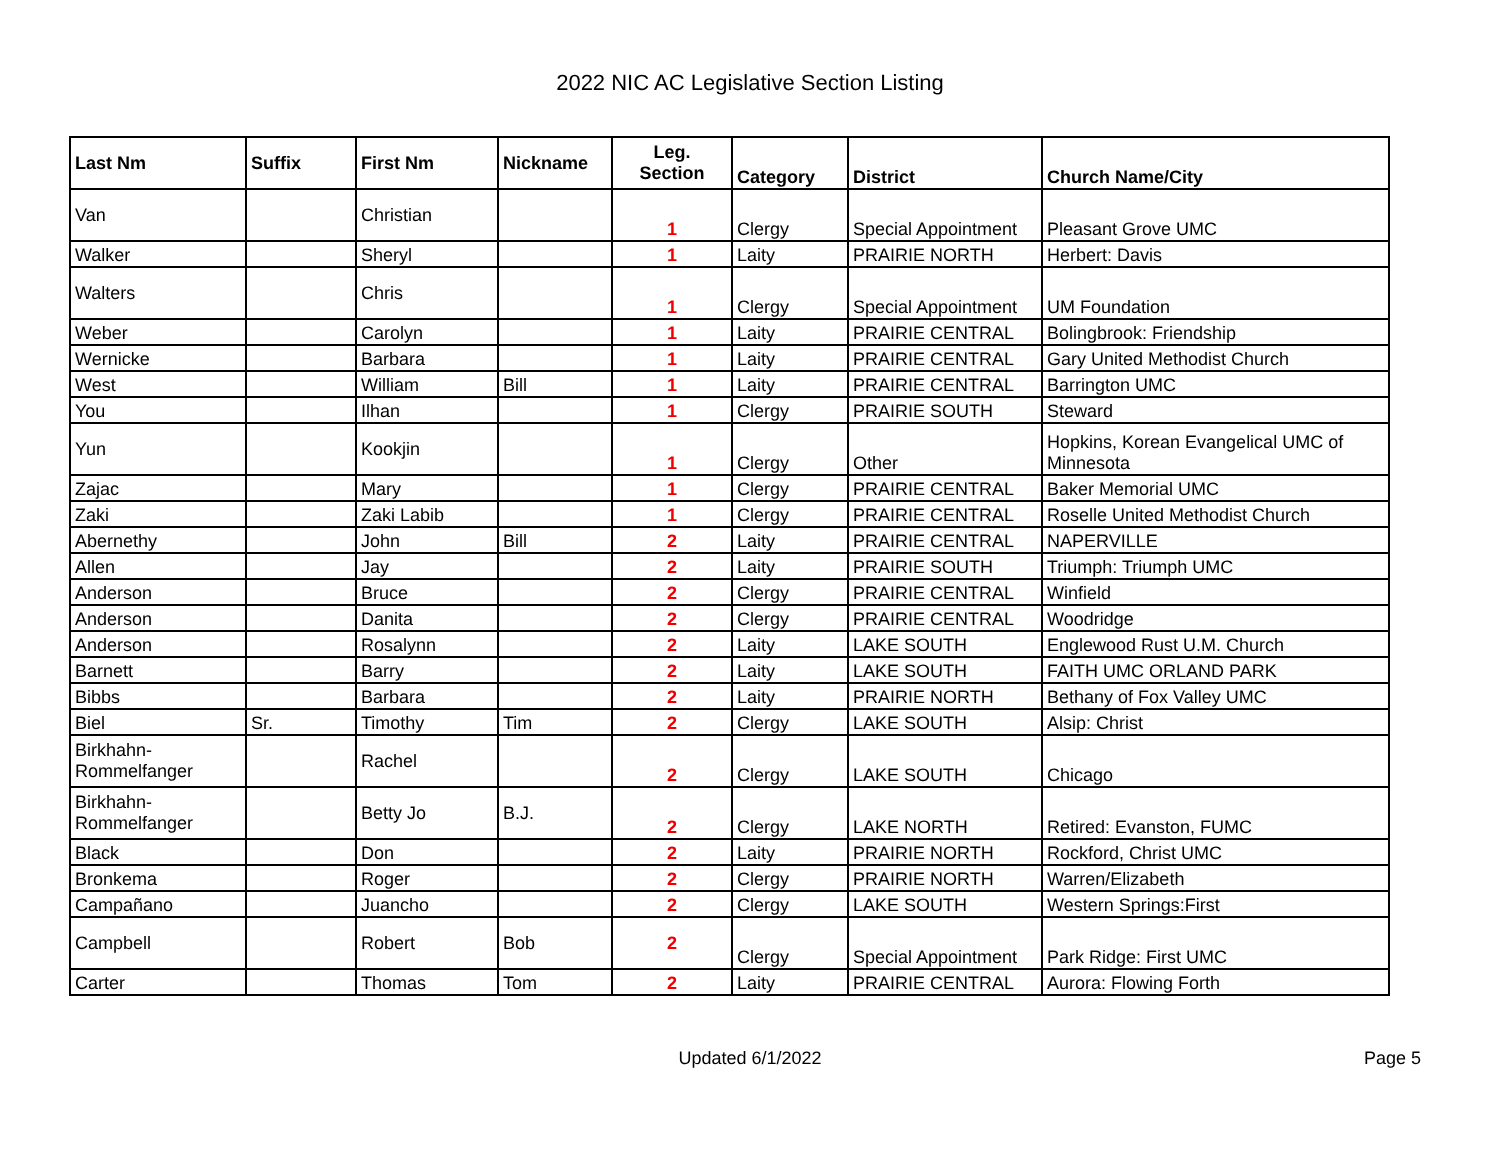2022 NIC AC Legislative Section Listing
| Last Nm | Suffix | First Nm | Nickname | Leg. Section | Category | District | Church Name/City |
| --- | --- | --- | --- | --- | --- | --- | --- |
| Van | | Christian | | 1 | Clergy | Special Appointment | Pleasant Grove UMC |
| Walker | | Sheryl | | 1 | Laity | PRAIRIE NORTH | Herbert: Davis |
| Walters | | Chris | | 1 | Clergy | Special Appointment | UM Foundation |
| Weber | | Carolyn | | 1 | Laity | PRAIRIE CENTRAL | Bolingbrook: Friendship |
| Wernicke | | Barbara | | 1 | Laity | PRAIRIE CENTRAL | Gary United Methodist Church |
| West | | William | Bill | 1 | Laity | PRAIRIE CENTRAL | Barrington UMC |
| You | | Ilhan | | 1 | Clergy | PRAIRIE SOUTH | Steward |
| Yun | | Kookjin | | 1 | Clergy | Other | Hopkins, Korean Evangelical UMC of Minnesota |
| Zajac | | Mary | | 1 | Clergy | PRAIRIE CENTRAL | Baker Memorial UMC |
| Zaki | | Zaki Labib | | 1 | Clergy | PRAIRIE CENTRAL | Roselle United Methodist Church |
| Abernethy | | John | Bill | 2 | Laity | PRAIRIE CENTRAL | NAPERVILLE |
| Allen | | Jay | | 2 | Laity | PRAIRIE SOUTH | Triumph: Triumph UMC |
| Anderson | | Bruce | | 2 | Clergy | PRAIRIE CENTRAL | Winfield |
| Anderson | | Danita | | 2 | Clergy | PRAIRIE CENTRAL | Woodridge |
| Anderson | | Rosalynn | | 2 | Laity | LAKE SOUTH | Englewood Rust U.M. Church |
| Barnett | | Barry | | 2 | Laity | LAKE SOUTH | FAITH UMC ORLAND PARK |
| Bibbs | | Barbara | | 2 | Laity | PRAIRIE NORTH | Bethany of Fox Valley UMC |
| Biel | Sr. | Timothy | Tim | 2 | Clergy | LAKE SOUTH | Alsip: Christ |
| Birkhahn- Rommelfanger | | Rachel | | 2 | Clergy | LAKE SOUTH | Chicago |
| Birkhahn- Rommelfanger | | Betty Jo | B.J. | 2 | Clergy | LAKE NORTH | Retired: Evanston, FUMC |
| Black | | Don | | 2 | Laity | PRAIRIE NORTH | Rockford, Christ UMC |
| Bronkema | | Roger | | 2 | Clergy | PRAIRIE NORTH | Warren/Elizabeth |
| Campañano | | Juancho | | 2 | Clergy | LAKE SOUTH | Western Springs:First |
| Campbell | | Robert | Bob | 2 | Clergy | Special Appointment | Park Ridge: First UMC |
| Carter | | Thomas | Tom | 2 | Laity | PRAIRIE CENTRAL | Aurora: Flowing Forth |
Updated 6/1/2022 Page 5